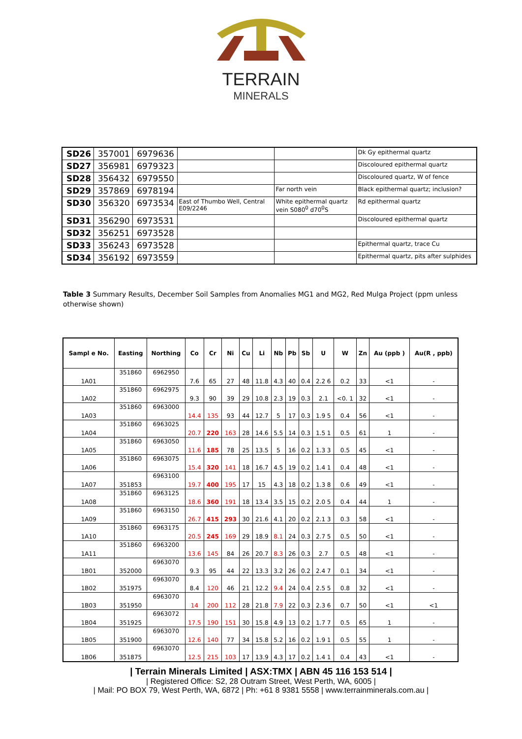TERRAIN
MINERALS
| SD26 | 357001 | 6979636 | | | Dk Gy epithermal quartz |
| SD27 | 356981 | 6979323 | | | Discoloured epithermal quartz |
| SD28 | 356432 | 6979550 | | | Discoloured quartz, W of fence |
| SD29 | 357869 | 6978194 | | Far north vein | Black epithermal quartz; inclusion? |
| SD30 | 356320 | 6973534 | East of Thumbo Well, Central E09/2246 | White epithermal quartz vein S080<sup>0</sup> d70<sup>0</sup>S | Rd epithermal quartz |
| SD31 | 356290 | 6973531 | | | Discoloured epithermal quartz |
| SD32 | 356251 | 6973528 | | | |
| SD33 | 356243 | 6973528 | | | Epithermal quartz, trace Cu |
| SD34 | 356192 | 6973559 | | | Epithermal quartz, pits after sulphides |
Table 3 Summary Results, December Soil Samples from Anomalies MG1 and MG2, Red Mulga Project (ppm unless otherwise shown)
| Sampl e No. | Easting | Northing | Co | Cr | Ni | Cu | Li | Nb | Pb | Sb | U | W | Zn | Au (ppb ) | Au(R , ppb) |
| --- | --- | --- | --- | --- | --- | --- | --- | --- | --- | --- | --- | --- | --- | --- | --- |
| 1A01 | 351860 | 6962950 | 7.6 | 65 | 27 | 48 | 11.8 | 4.3 | 40 | 0.4 | 2.2 6 | 0.2 | 33 | <1 | - |
| 1A02 | 351860 | 6962975 | 9.3 | 90 | 39 | 29 | 10.8 | 2.3 | 19 | 0.3 | 2.1 | <0. 1 | 32 | <1 | - |
| 1A03 | 351860 | 6963000 | 14.4 | 135 | 93 | 44 | 12.7 | 5 | 17 | 0.3 | 1.9 5 | 0.4 | 56 | <1 | - |
| 1A04 | 351860 | 6963025 | 20.7 | 220 | 163 | 28 | 14.6 | 5.5 | 14 | 0.3 | 1.5 1 | 0.5 | 61 | 1 | - |
| 1A05 | 351860 | 6963050 | 11.6 | 185 | 78 | 25 | 13.5 | 5 | 16 | 0.2 | 1.3 3 | 0.5 | 45 | <1 | - |
| 1A06 | 351860 | 6963075 | 15.4 | 320 | 141 | 18 | 16.7 | 4.5 | 19 | 0.2 | 1.4 1 | 0.4 | 48 | <1 | - |
| 1A07 | 351853 | 6963100 | 19.7 | 400 | 195 | 17 | 15 | 4.3 | 18 | 0.2 | 1.3 8 | 0.6 | 49 | <1 | - |
| 1A08 | 351860 | 6963125 | 18.6 | 360 | 191 | 18 | 13.4 | 3.5 | 15 | 0.2 | 2.0 5 | 0.4 | 44 | 1 | - |
| 1A09 | 351860 | 6963150 | 26.7 | 415 | 293 | 30 | 21.6 | 4.1 | 20 | 0.2 | 2.1 3 | 0.3 | 58 | <1 | - |
| 1A10 | 351860 | 6963175 | 20.5 | 245 | 169 | 29 | 18.9 | 8.1 | 24 | 0.3 | 2.7 5 | 0.5 | 50 | <1 | - |
| 1A11 | 351860 | 6963200 | 13.6 | 145 | 84 | 26 | 20.7 | 8.3 | 26 | 0.3 | 2.7 | 0.5 | 48 | <1 | - |
| 1B01 | 352000 | 6963070 | 9.3 | 95 | 44 | 22 | 13.3 | 3.2 | 26 | 0.2 | 2.4 7 | 0.1 | 34 | <1 | - |
| 1B02 | 351975 | 6963070 | 8.4 | 120 | 46 | 21 | 12.2 | 9.4 | 24 | 0.4 | 2.5 5 | 0.8 | 32 | <1 | - |
| 1B03 | 351950 | 6963070 | 14 | 200 | 112 | 28 | 21.8 | 7.9 | 22 | 0.3 | 2.3 6 | 0.7 | 50 | <1 | <1 |
| 1B04 | 351925 | 6963072 | 17.5 | 190 | 151 | 30 | 15.8 | 4.9 | 13 | 0.2 | 1.7 7 | 0.5 | 65 | 1 | - |
| 1B05 | 351900 | 6963070 | 12.6 | 140 | 77 | 34 | 15.8 | 5.2 | 16 | 0.2 | 1.9 1 | 0.5 | 55 | 1 | - |
| 1B06 | 351875 | 6963070 | 12.5 | 215 | 103 | 17 | 13.9 | 4.3 | 17 | 0.2 | 1.4 1 | 0.4 | 43 | <1 | - |
| Terrain Minerals Limited | ASX:TMX | ABN 45 116 153 514 |
| Registered Office: S2, 28 Outram Street, West Perth, WA, 6005 |
| Mail: PO BOX 79, West Perth, WA, 6872 | Ph: +61 8 9381 5558 | www.terrainminerals.com.au |